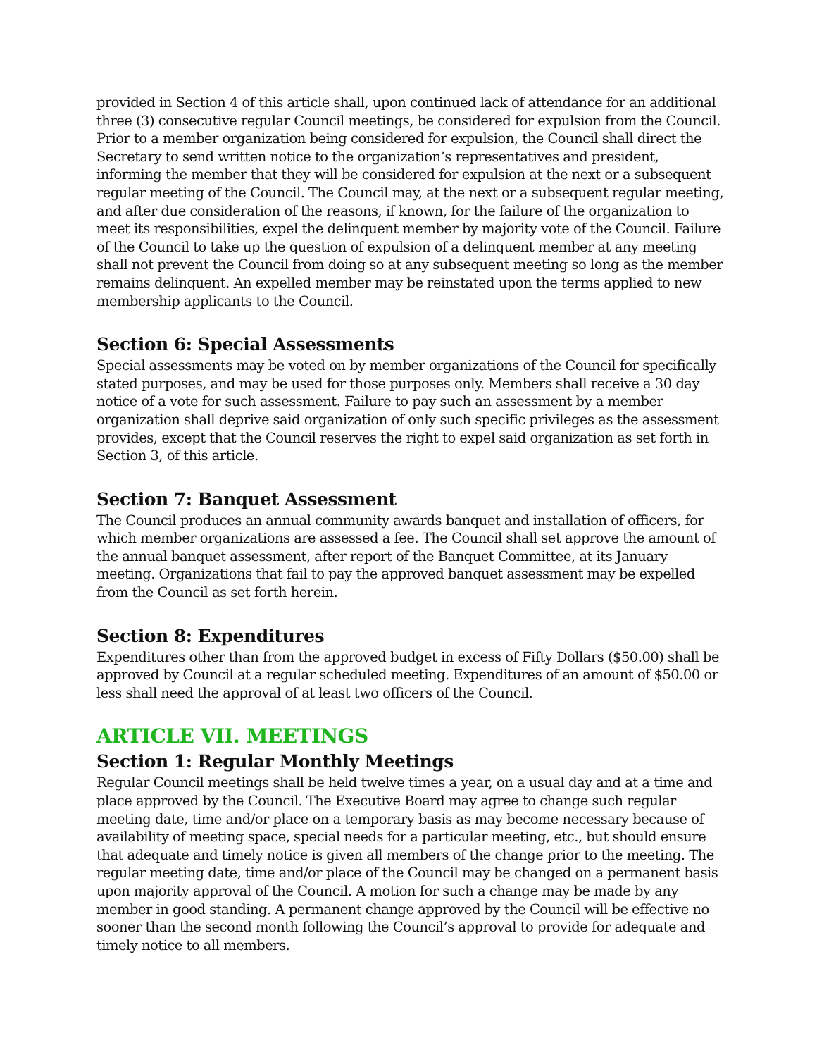provided in Section 4 of this article shall, upon continued lack of attendance for an additional three (3) consecutive regular Council meetings, be considered for expulsion from the Council. Prior to a member organization being considered for expulsion, the Council shall direct the Secretary to send written notice to the organization’s representatives and president, informing the member that they will be considered for expulsion at the next or a subsequent regular meeting of the Council. The Council may, at the next or a subsequent regular meeting, and after due consideration of the reasons, if known, for the failure of the organization to meet its responsibilities, expel the delinquent member by majority vote of the Council. Failure of the Council to take up the question of expulsion of a delinquent member at any meeting shall not prevent the Council from doing so at any subsequent meeting so long as the member remains delinquent. An expelled member may be reinstated upon the terms applied to new membership applicants to the Council.
Section 6: Special Assessments
Special assessments may be voted on by member organizations of the Council for specifically stated purposes, and may be used for those purposes only. Members shall receive a 30 day notice of a vote for such assessment. Failure to pay such an assessment by a member organization shall deprive said organization of only such specific privileges as the assessment provides, except that the Council reserves the right to expel said organization as set forth in Section 3, of this article.
Section 7: Banquet Assessment
The Council produces an annual community awards banquet and installation of officers, for which member organizations are assessed a fee. The Council shall set approve the amount of the annual banquet assessment, after report of the Banquet Committee, at its January meeting. Organizations that fail to pay the approved banquet assessment may be expelled from the Council as set forth herein.
Section 8: Expenditures
Expenditures other than from the approved budget in excess of Fifty Dollars ($50.00) shall be approved by Council at a regular scheduled meeting. Expenditures of an amount of $50.00 or less shall need the approval of at least two officers of the Council.
ARTICLE VII. MEETINGS
Section 1: Regular Monthly Meetings
Regular Council meetings shall be held twelve times a year, on a usual day and at a time and place approved by the Council. The Executive Board may agree to change such regular meeting date, time and/or place on a temporary basis as may become necessary because of availability of meeting space, special needs for a particular meeting, etc., but should ensure that adequate and timely notice is given all members of the change prior to the meeting. The regular meeting date, time and/or place of the Council may be changed on a permanent basis upon majority approval of the Council. A motion for such a change may be made by any member in good standing. A permanent change approved by the Council will be effective no sooner than the second month following the Council’s approval to provide for adequate and timely notice to all members.